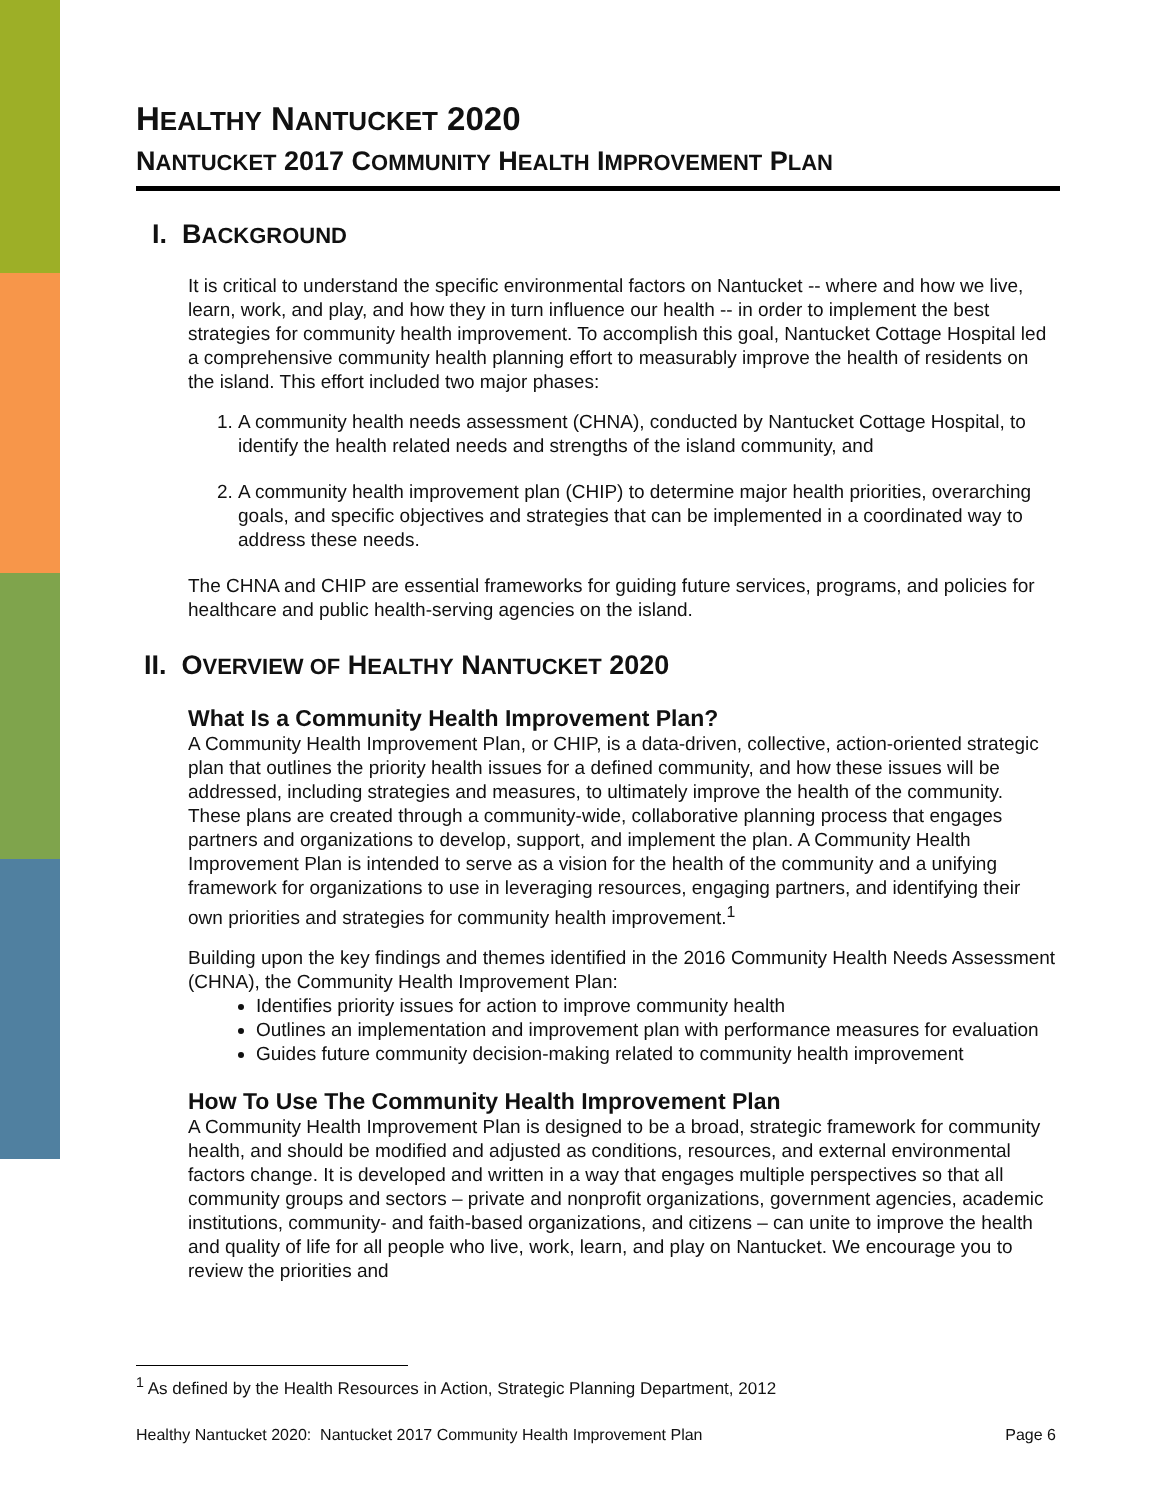HEALTHY NANTUCKET 2020
NANTUCKET 2017 COMMUNITY HEALTH IMPROVEMENT PLAN
I. BACKGROUND
It is critical to understand the specific environmental factors on Nantucket -- where and how we live, learn, work, and play, and how they in turn influence our health -- in order to implement the best strategies for community health improvement. To accomplish this goal, Nantucket Cottage Hospital led a comprehensive community health planning effort to measurably improve the health of residents on the island. This effort included two major phases:
1. A community health needs assessment (CHNA), conducted by Nantucket Cottage Hospital, to identify the health related needs and strengths of the island community, and
2. A community health improvement plan (CHIP) to determine major health priorities, overarching goals, and specific objectives and strategies that can be implemented in a coordinated way to address these needs.
The CHNA and CHIP are essential frameworks for guiding future services, programs, and policies for healthcare and public health-serving agencies on the island.
II. OVERVIEW OF HEALTHY NANTUCKET 2020
What Is a Community Health Improvement Plan?
A Community Health Improvement Plan, or CHIP, is a data-driven, collective, action-oriented strategic plan that outlines the priority health issues for a defined community, and how these issues will be addressed, including strategies and measures, to ultimately improve the health of the community. These plans are created through a community-wide, collaborative planning process that engages partners and organizations to develop, support, and implement the plan. A Community Health Improvement Plan is intended to serve as a vision for the health of the community and a unifying framework for organizations to use in leveraging resources, engaging partners, and identifying their own priorities and strategies for community health improvement.<sup>1</sup>
Building upon the key findings and themes identified in the 2016 Community Health Needs Assessment (CHNA), the Community Health Improvement Plan:
Identifies priority issues for action to improve community health
Outlines an implementation and improvement plan with performance measures for evaluation
Guides future community decision-making related to community health improvement
How To Use The Community Health Improvement Plan
A Community Health Improvement Plan is designed to be a broad, strategic framework for community health, and should be modified and adjusted as conditions, resources, and external environmental factors change. It is developed and written in a way that engages multiple perspectives so that all community groups and sectors – private and nonprofit organizations, government agencies, academic institutions, community- and faith-based organizations, and citizens – can unite to improve the health and quality of life for all people who live, work, learn, and play on Nantucket. We encourage you to review the priorities and
<sup>1</sup> As defined by the Health Resources in Action, Strategic Planning Department, 2012
Healthy Nantucket 2020: Nantucket 2017 Community Health Improvement Plan Page 6